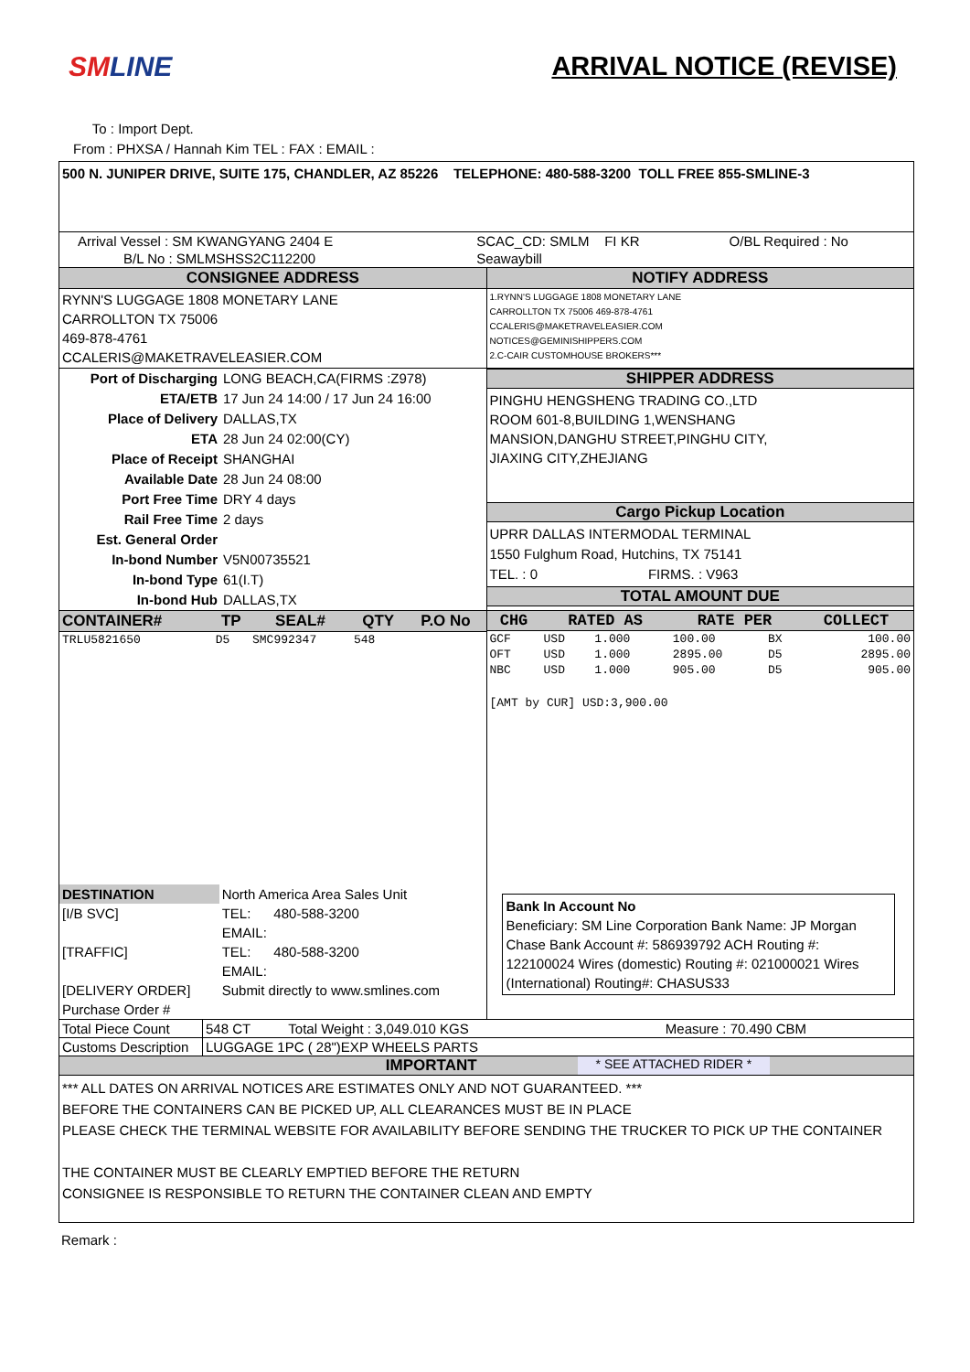SMLINE ARRIVAL NOTICE (REVISE)
To : Import Dept.
From : PHXSA / Hannah Kim TEL : FAX : EMAIL :
500 N. JUNIPER DRIVE, SUITE 175, CHANDLER, AZ 85226 TELEPHONE: 480-588-3200 TOLL FREE 855-SMLINE-3
| Arrival Vessel : SM KWANGYANG 2404 E | SCAC_CD: SMLM FI KR | O/BL Required : No |
| B/L No : SMLMSHSS2C112200 | Seawaybill | |
| CONSIGNEE ADDRESS | NOTIFY ADDRESS |
| RYNN'S LUGGAGE 1808 MONETARY LANE CARROLLTON TX 75006 469-878-4761 CCALERIS@MAKETRAVELEASIER.COM | 1.RYNN'S LUGGAGE 1808 MONETARY LANE CARROLLTON TX 75006 469-878-4761 CCALERIS@MAKETRAVELEASIER.COM NOTICES@GEMINISHIPPERS.COM 2.C-CAIR CUSTOMHOUSE BROKERS*** |
| / Port of Discharging / LONG BEACH,CA(FIRMS :Z978) / / ETA/ETB / 17 Jun 24 14:00 / 17 Jun 24 16:00 / / Place of Delivery / DALLAS,TX / / ETA / 28 Jun 24 02:00(CY) / / Place of Receipt / SHANGHAI / / Available Date / 28 Jun 24 08:00 / / Port Free Time / DRY 4 days / / Rail Free Time / 2 days / / Est. General Order / / / In-bond Number / V5N00735521 / / In-bond Type / 61(I.T) / / In-bond Hub / DALLAS,TX / | SHIPPER ADDRESS PINGHU HENGSHENG TRADING CO.,LTD ROOM 601-8,BUILDING 1,WENSHANG MANSION,DANGHU STREET,PINGHU CITY, JIAXING CITY,ZHEJIANG Cargo Pickup Location UPRR DALLAS INTERMODAL TERMINAL 1550 Fulghum Road, Hutchins, TX 75141 TEL. : 0 FIRMS. : V963 TOTAL AMOUNT DUE |
| / CONTAINER# / TP / SEAL# / QTY / P.O No / / --- / --- / --- / --- / --- / / TRLU5821650 / D5 / SMC992347 / 548 / / | / CHG / RATED AS / / RATE PER / / COLLECT / / --- / --- / --- / --- / --- / --- / / GCF / USD / 1.000 / 100.00 / BX / 100.00 / / OFT / USD / 1.000 / 2895.00 / D5 / 2895.00 / / NBC / USD / 1.000 / 905.00 / D5 / 905.00 / / [AMT by CUR] USD:3,900.00 / / / / / / |
| / DESTINATION / North America Area Sales Unit / / [I/B SVC] / TEL: 480-588-3200 / / / EMAIL: / / [TRAFFIC] / TEL: 480-588-3200 / / / EMAIL: / / [DELIVERY ORDER] / Submit directly to www.smlines.com / / Purchase Order # / / | Bank In Account No Beneficiary: SM Line Corporation Bank Name: JP Morgan Chase Bank Account #: 586939792 ACH Routing #: 122100024 Wires (domestic) Routing #: 021000021 Wires (International) Routing#: CHASUS33 |
| Total Piece Count | 548 CT Total Weight : 3,049.010 KGS | Measure : 70.490 CBM |
| Customs Description | LUGGAGE 1PC ( 28")EXP WHEELS PARTS | |
IMPORTANT * SEE ATTACHED RIDER *
*** ALL DATES ON ARRIVAL NOTICES ARE ESTIMATES ONLY AND NOT GUARANTEED. ***
BEFORE THE CONTAINERS CAN BE PICKED UP, ALL CLEARANCES MUST BE IN PLACE
PLEASE CHECK THE TERMINAL WEBSITE FOR AVAILABILITY BEFORE SENDING THE TRUCKER TO PICK UP THE CONTAINER
THE CONTAINER MUST BE CLEARLY EMPTIED BEFORE THE RETURN
CONSIGNEE IS RESPONSIBLE TO RETURN THE CONTAINER CLEAN AND EMPTY
Remark :